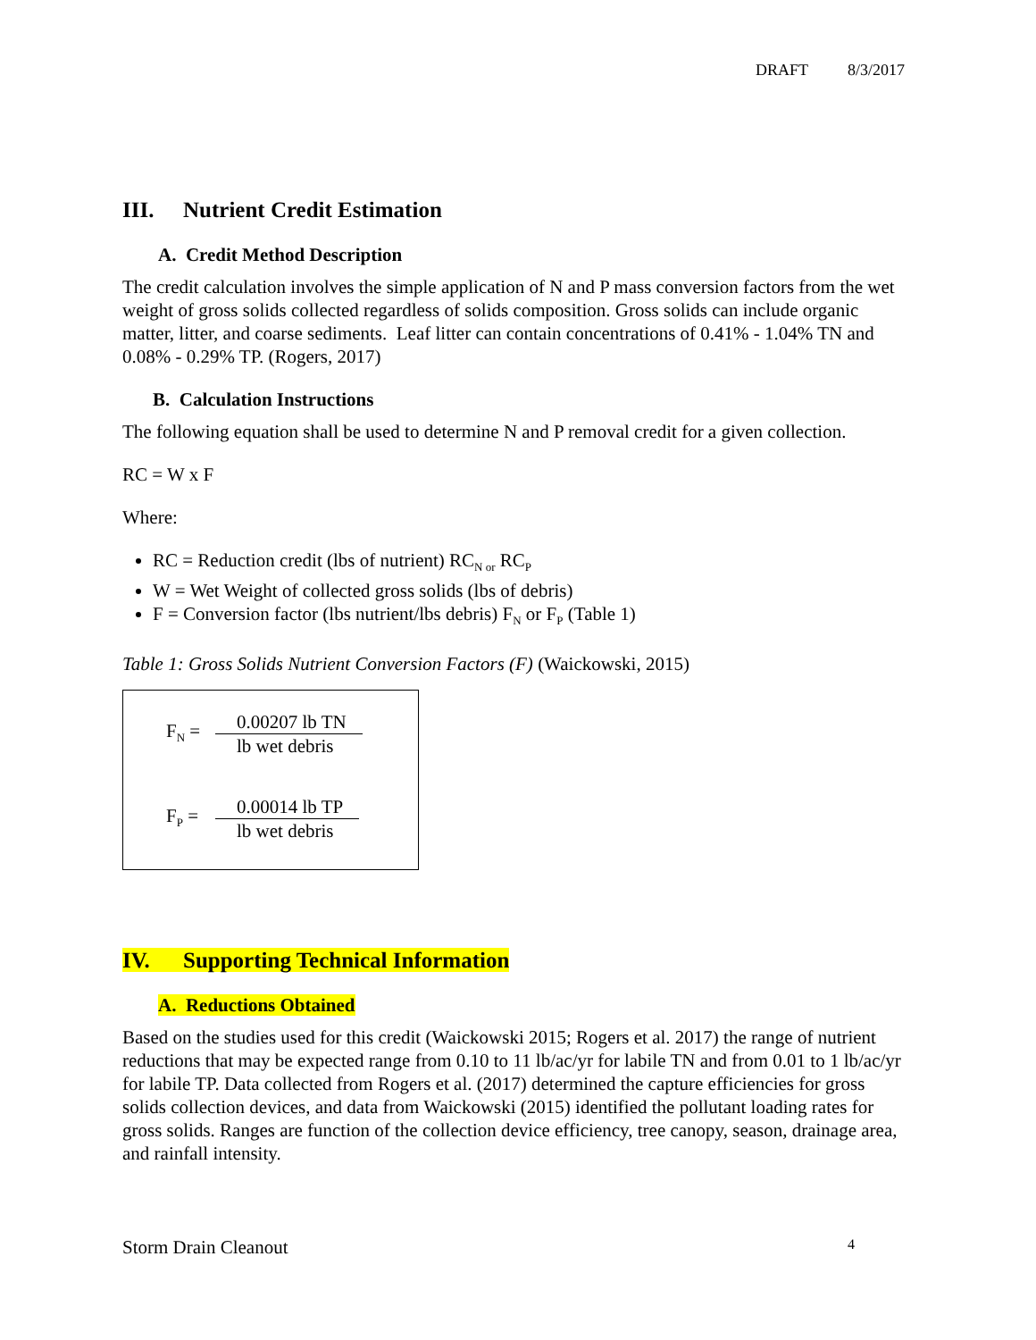DRAFT 8/3/2017
III. Nutrient Credit Estimation
A. Credit Method Description
The credit calculation involves the simple application of N and P mass conversion factors from the wet weight of gross solids collected regardless of solids composition. Gross solids can include organic matter, litter, and coarse sediments. Leaf litter can contain concentrations of 0.41% - 1.04% TN and 0.08% - 0.29% TP. (Rogers, 2017)
B. Calculation Instructions
The following equation shall be used to determine N and P removal credit for a given collection.
RC = W x F
Where:
RC = Reduction credit (lbs of nutrient) RC<sub>N or</sub> RC<sub>P</sub>
W = Wet Weight of collected gross solids (lbs of debris)
F = Conversion factor (lbs nutrient/lbs debris) F<sub>N</sub> or F<sub>P</sub> (Table 1)
Table 1: Gross Solids Nutrient Conversion Factors (F) (Waickowski, 2015)
F<sub>N</sub> =
0.00207 lb TN
lb wet debris
F<sub>P</sub> =
0.00014 lb TP
lb wet debris
IV. Supporting Technical Information
A. Reductions Obtained
Based on the studies used for this credit (Waickowski 2015; Rogers et al. 2017) the range of nutrient reductions that may be expected range from 0.10 to 11 lb/ac/yr for labile TN and from 0.01 to 1 lb/ac/yr for labile TP. Data collected from Rogers et al. (2017) determined the capture efficiencies for gross solids collection devices, and data from Waickowski (2015) identified the pollutant loading rates for gross solids. Ranges are function of the collection device efficiency, tree canopy, season, drainage area, and rainfall intensity.
Storm Drain Cleanout 4